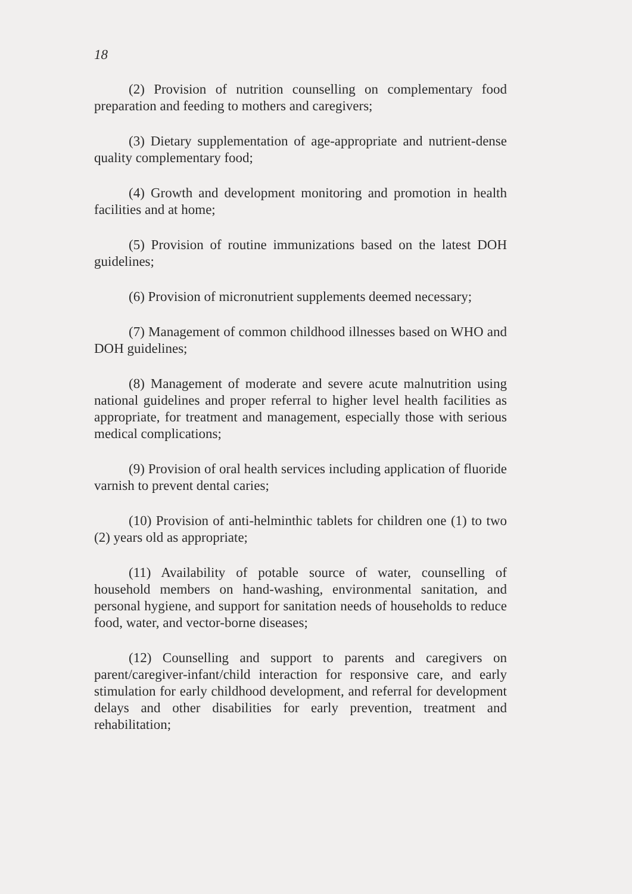18
(2) Provision of nutrition counselling on complementary food preparation and feeding to mothers and caregivers;
(3) Dietary supplementation of age-appropriate and nutrient-dense quality complementary food;
(4) Growth and development monitoring and promotion in health facilities and at home;
(5) Provision of routine immunizations based on the latest DOH guidelines;
(6) Provision of micronutrient supplements deemed necessary;
(7) Management of common childhood illnesses based on WHO and DOH guidelines;
(8) Management of moderate and severe acute malnutrition using national guidelines and proper referral to higher level health facilities as appropriate, for treatment and management, especially those with serious medical complications;
(9) Provision of oral health services including application of fluoride varnish to prevent dental caries;
(10) Provision of anti-helminthic tablets for children one (1) to two (2) years old as appropriate;
(11) Availability of potable source of water, counselling of household members on hand-washing, environmental sanitation, and personal hygiene, and support for sanitation needs of households to reduce food, water, and vector-borne diseases;
(12) Counselling and support to parents and caregivers on parent/caregiver-infant/child interaction for responsive care, and early stimulation for early childhood development, and referral for development delays and other disabilities for early prevention, treatment and rehabilitation;